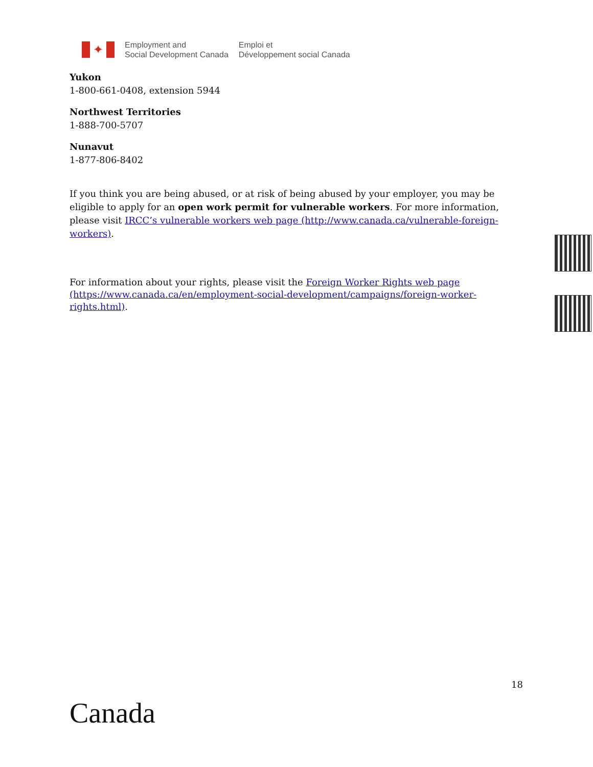✦
Employment and
Social Development Canada
Emploi et
Développement social Canada
Yukon
1-800-661-0408, extension 5944
Northwest Territories
1-888-700-5707
Nunavut
1-877-806-8402
If you think you are being abused, or at risk of being abused by your employer, you may be eligible to apply for an open work permit for vulnerable workers. For more information, please visit IRCC’s vulnerable workers web page (http://www.canada.ca/vulnerable-foreign-workers).
For information about your rights, please visit the Foreign Worker Rights web page (https://www.canada.ca/en/employment-social-development/campaigns/foreign-worker-rights.html).
18
Canada